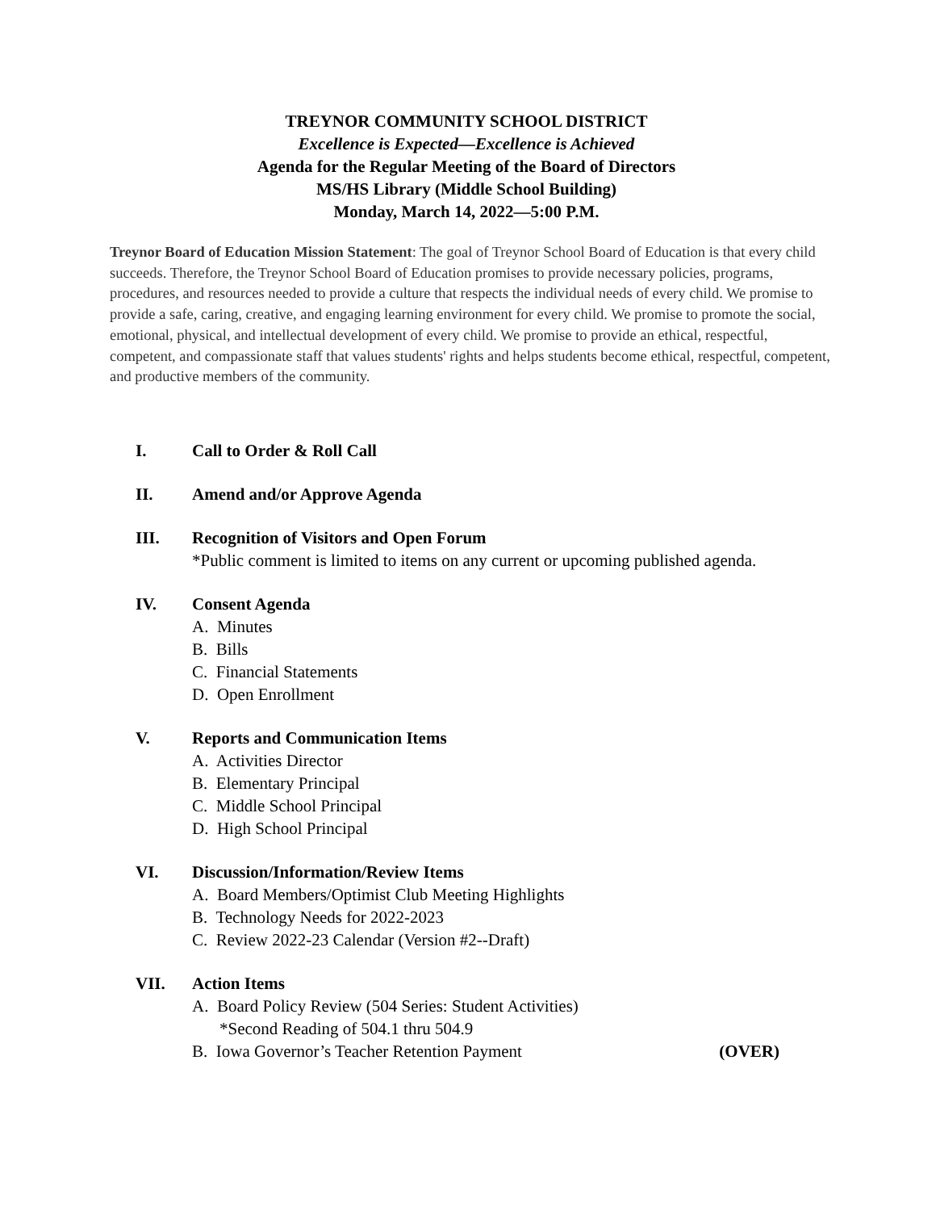TREYNOR COMMUNITY SCHOOL DISTRICT
Excellence is Expected—Excellence is Achieved
Agenda for the Regular Meeting of the Board of Directors
MS/HS Library (Middle School Building)
Monday, March 14, 2022—5:00 P.M.
Treynor Board of Education Mission Statement: The goal of Treynor School Board of Education is that every child succeeds. Therefore, the Treynor School Board of Education promises to provide necessary policies, programs, procedures, and resources needed to provide a culture that respects the individual needs of every child. We promise to provide a safe, caring, creative, and engaging learning environment for every child. We promise to promote the social, emotional, physical, and intellectual development of every child. We promise to provide an ethical, respectful, competent, and compassionate staff that values students' rights and helps students become ethical, respectful, competent, and productive members of the community.
I. Call to Order & Roll Call
II. Amend and/or Approve Agenda
III. Recognition of Visitors and Open Forum
*Public comment is limited to items on any current or upcoming published agenda.
IV. Consent Agenda
A. Minutes
B. Bills
C. Financial Statements
D. Open Enrollment
V. Reports and Communication Items
A. Activities Director
B. Elementary Principal
C. Middle School Principal
D. High School Principal
VI. Discussion/Information/Review Items
A. Board Members/Optimist Club Meeting Highlights
B. Technology Needs for 2022-2023
C. Review 2022-23 Calendar (Version #2--Draft)
VII. Action Items
A. Board Policy Review (504 Series: Student Activities)
*Second Reading of 504.1 thru 504.9
B. Iowa Governor’s Teacher Retention Payment (OVER)